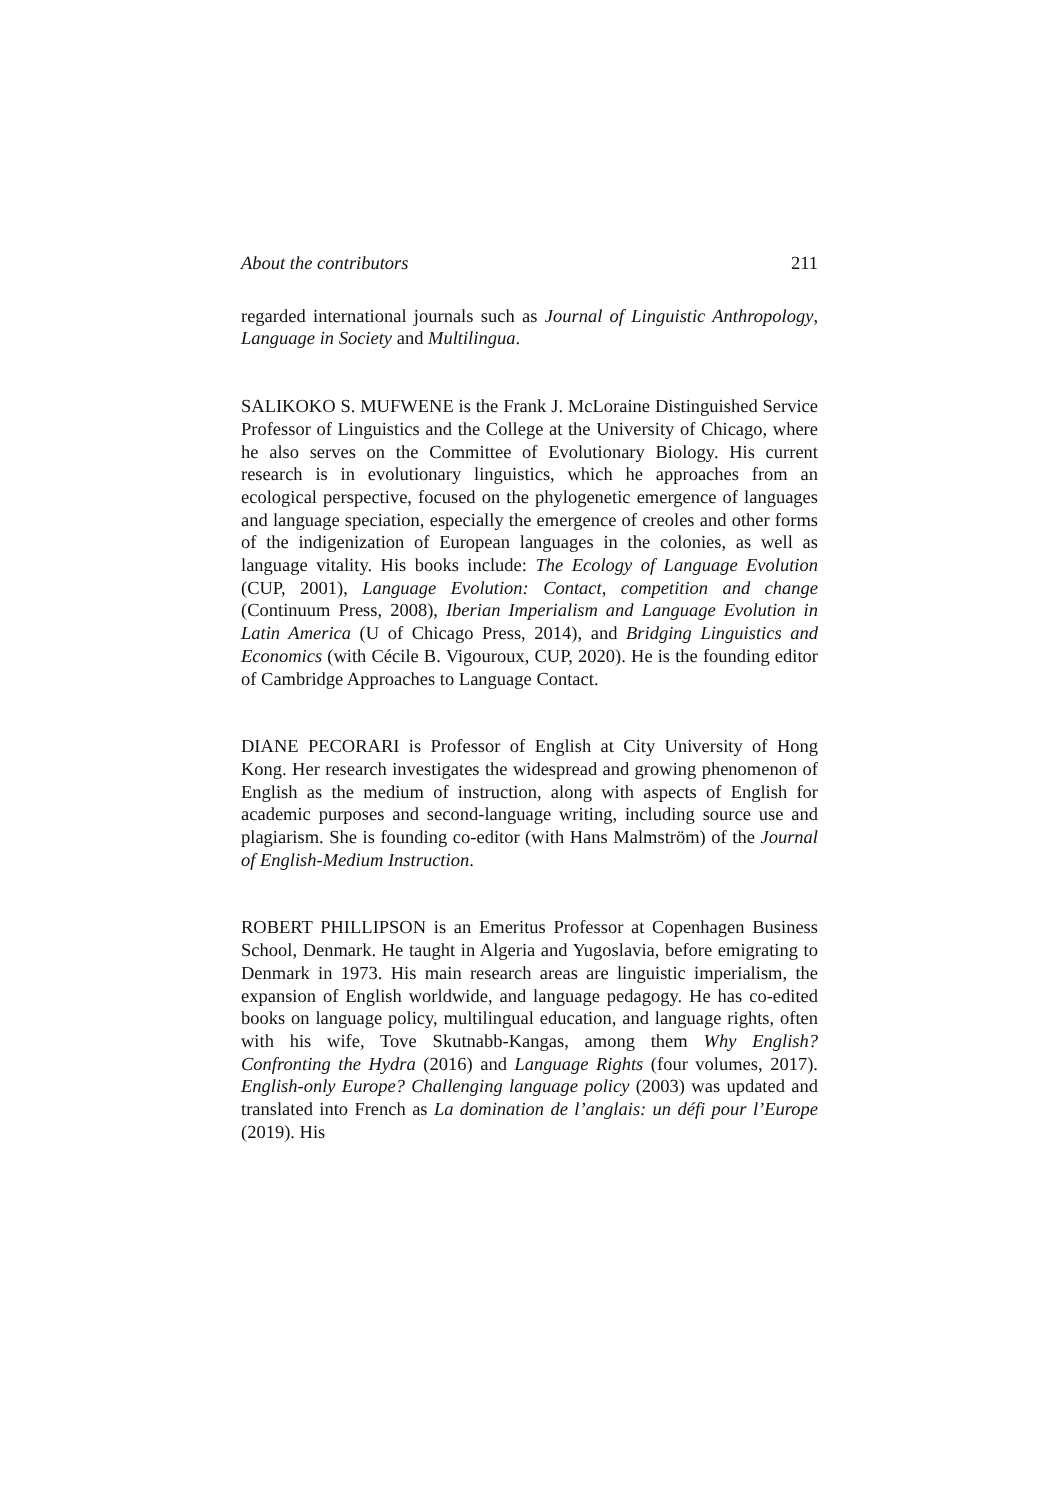About the contributors 211
regarded international journals such as Journal of Linguistic Anthropology, Language in Society and Multilingua.
SALIKOKO S. MUFWENE is the Frank J. McLoraine Distinguished Service Professor of Linguistics and the College at the University of Chicago, where he also serves on the Committee of Evolutionary Biology. His current research is in evolutionary linguistics, which he approaches from an ecological perspective, focused on the phylogenetic emergence of languages and language speciation, especially the emergence of creoles and other forms of the indigenization of European languages in the colonies, as well as language vitality. His books include: The Ecology of Language Evolution (CUP, 2001), Language Evolution: Contact, competition and change (Continuum Press, 2008), Iberian Imperialism and Language Evolution in Latin America (U of Chicago Press, 2014), and Bridging Linguistics and Economics (with Cécile B. Vigouroux, CUP, 2020). He is the founding editor of Cambridge Approaches to Language Contact.
DIANE PECORARI is Professor of English at City University of Hong Kong. Her research investigates the widespread and growing phenomenon of English as the medium of instruction, along with aspects of English for academic purposes and second-language writing, including source use and plagiarism. She is founding co-editor (with Hans Malmström) of the Journal of English-Medium Instruction.
ROBERT PHILLIPSON is an Emeritus Professor at Copenhagen Business School, Denmark. He taught in Algeria and Yugoslavia, before emigrating to Denmark in 1973. His main research areas are linguistic imperialism, the expansion of English worldwide, and language pedagogy. He has co-edited books on language policy, multilingual education, and language rights, often with his wife, Tove Skutnabb-Kangas, among them Why English? Confronting the Hydra (2016) and Language Rights (four volumes, 2017). English-only Europe? Challenging language policy (2003) was updated and translated into French as La domination de l’anglais: un défi pour l’Europe (2019). His